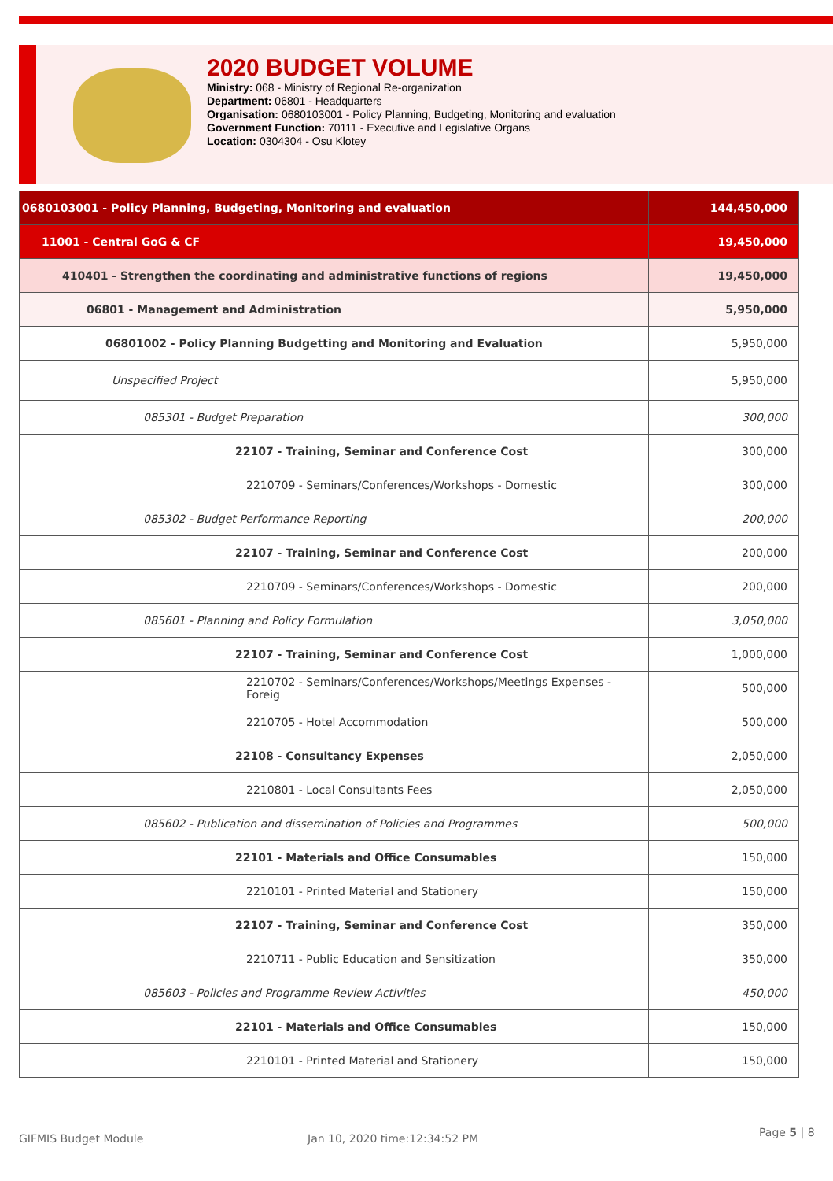2020 BUDGET VOLUME
Ministry: 068 - Ministry of Regional Re-organization
Department: 06801 - Headquarters
Organisation: 0680103001 - Policy Planning, Budgeting, Monitoring and evaluation
Government Function: 70111 - Executive and Legislative Organs
Location: 0304304 - Osu Klotey
| 0680103001 - Policy Planning, Budgeting, Monitoring and evaluation | 144,450,000 |
| 11001 - Central GoG & CF | 19,450,000 |
| 410401 - Strengthen the coordinating and administrative functions of regions | 19,450,000 |
| 06801 - Management and Administration | 5,950,000 |
| 06801002 - Policy Planning Budgetting and Monitoring and Evaluation | 5,950,000 |
| Unspecified Project | 5,950,000 |
| 085301 - Budget Preparation | 300,000 |
| 22107 - Training, Seminar and Conference Cost | 300,000 |
| 2210709 - Seminars/Conferences/Workshops - Domestic | 300,000 |
| 085302 - Budget Performance Reporting | 200,000 |
| 22107 - Training, Seminar and Conference Cost | 200,000 |
| 2210709 - Seminars/Conferences/Workshops - Domestic | 200,000 |
| 085601 - Planning and Policy Formulation | 3,050,000 |
| 22107 - Training, Seminar and Conference Cost | 1,000,000 |
| 2210702 - Seminars/Conferences/Workshops/Meetings Expenses -Foreig | 500,000 |
| 2210705 - Hotel Accommodation | 500,000 |
| 22108 - Consultancy Expenses | 2,050,000 |
| 2210801 - Local Consultants Fees | 2,050,000 |
| 085602 - Publication and dissemination of Policies and Programmes | 500,000 |
| 22101 - Materials and Office Consumables | 150,000 |
| 2210101 - Printed Material and Stationery | 150,000 |
| 22107 - Training, Seminar and Conference Cost | 350,000 |
| 2210711 - Public Education and Sensitization | 350,000 |
| 085603 - Policies and Programme Review Activities | 450,000 |
| 22101 - Materials and Office Consumables | 150,000 |
| 2210101 - Printed Material and Stationery | 150,000 |
GIFMIS Budget Module Jan 10, 2020 time:12:34:52 PM Page 5 | 8